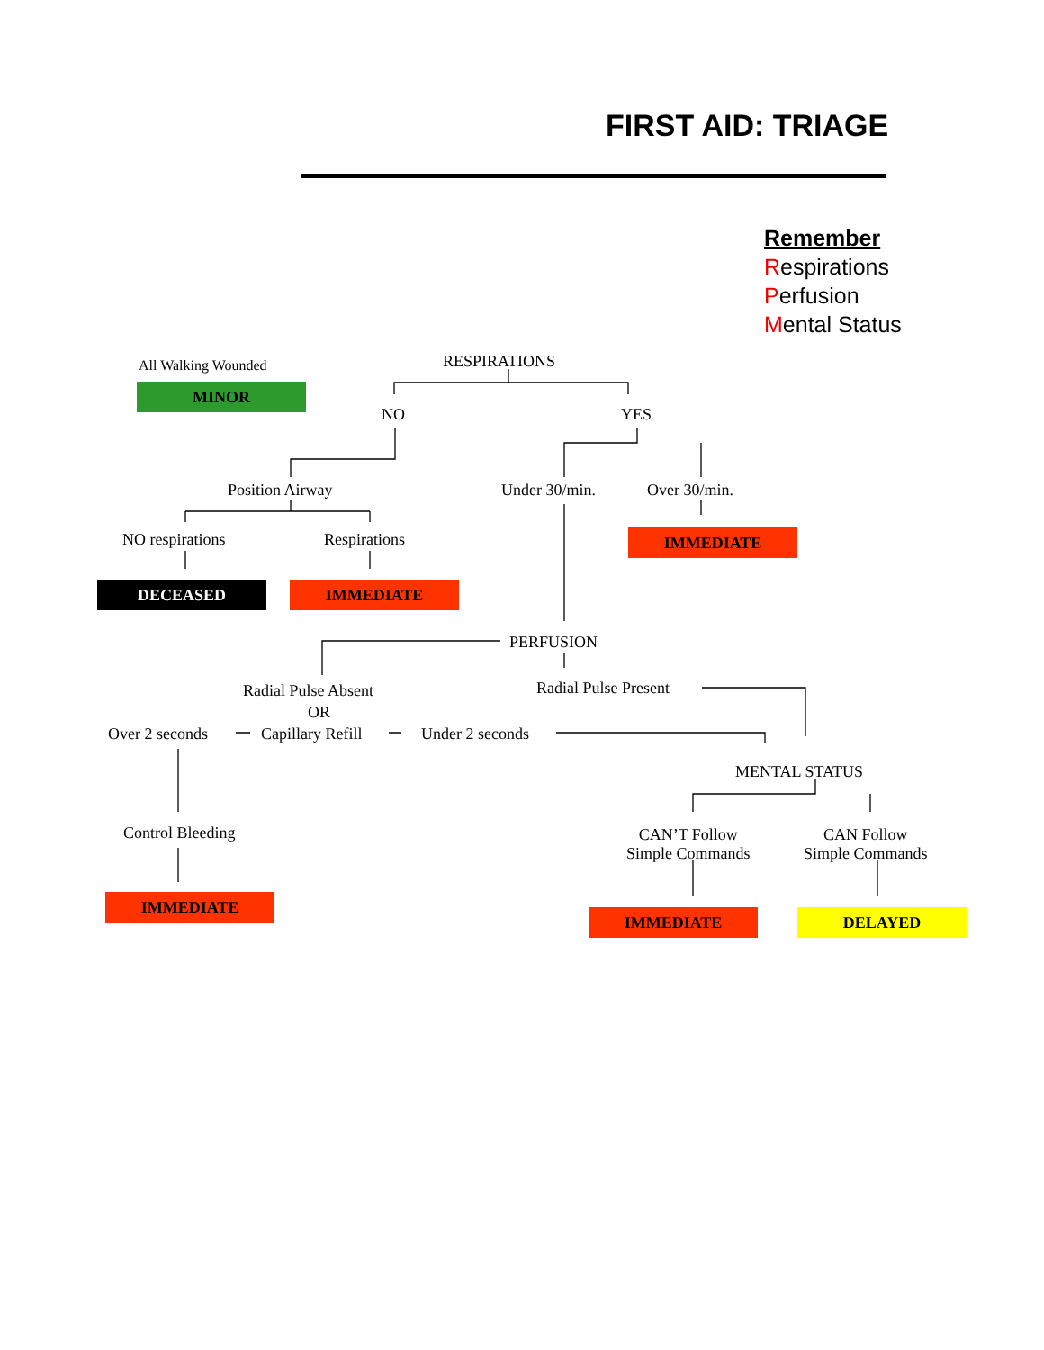FIRST AID: TRIAGE
All Walking Wounded
MINOR
RESPIRATIONS
NO YES
Position Airway Under 30/min. Over 30/min.
NO respirations Respirations IMMEDIATE
DECEASED IMMEDIATE
PERFUSION
Radial Pulse Present
Radial Pulse Absent
OR
Over 2 seconds Capillary Refill Under 2 seconds
MENTAL STATUS
Control Bleeding
CAN’T Follow
Simple Commands
CAN Follow
Simple Commands
IMMEDIATE
IMMEDIATE DELAYED
Remember
Respirations
Perfusion
Mental Status